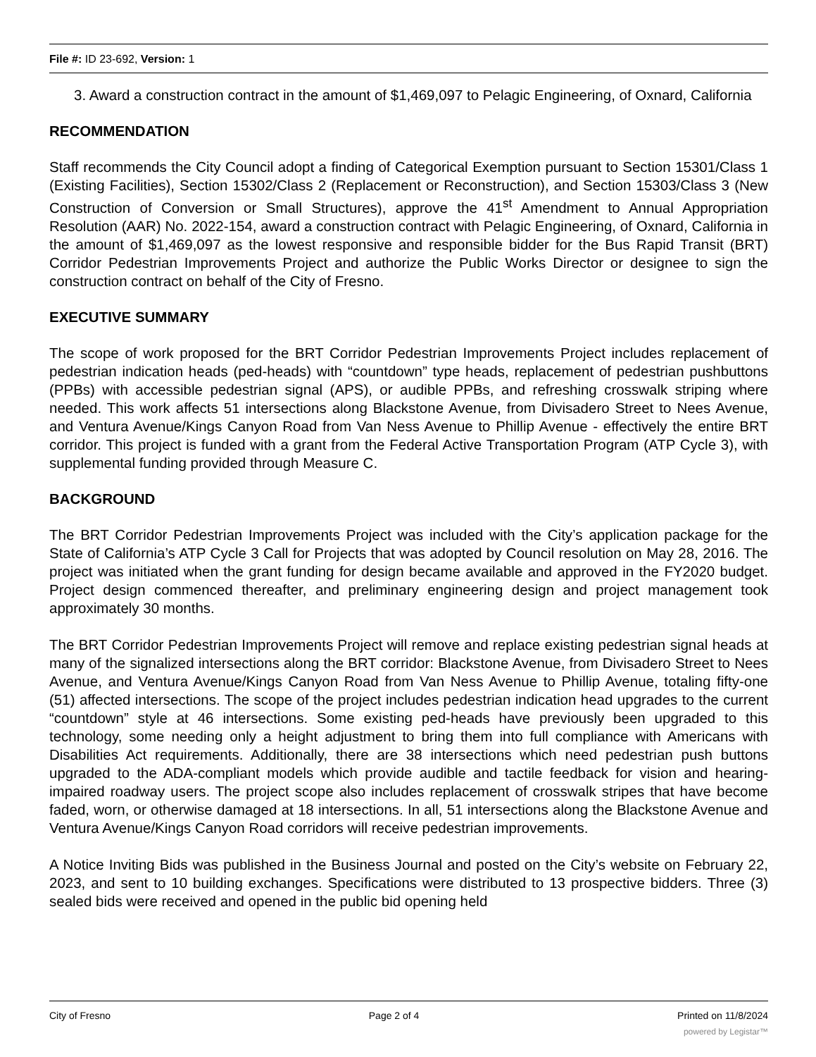File #: ID 23-692, Version: 1
3. Award a construction contract in the amount of $1,469,097 to Pelagic Engineering, of Oxnard, California
RECOMMENDATION
Staff recommends the City Council adopt a finding of Categorical Exemption pursuant to Section 15301/Class 1 (Existing Facilities), Section 15302/Class 2 (Replacement or Reconstruction), and Section 15303/Class 3 (New Construction of Conversion or Small Structures), approve the 41<sup>st</sup> Amendment to Annual Appropriation Resolution (AAR) No. 2022-154, award a construction contract with Pelagic Engineering, of Oxnard, California in the amount of $1,469,097 as the lowest responsive and responsible bidder for the Bus Rapid Transit (BRT) Corridor Pedestrian Improvements Project and authorize the Public Works Director or designee to sign the construction contract on behalf of the City of Fresno.
EXECUTIVE SUMMARY
The scope of work proposed for the BRT Corridor Pedestrian Improvements Project includes replacement of pedestrian indication heads (ped-heads) with “countdown” type heads, replacement of pedestrian pushbuttons (PPBs) with accessible pedestrian signal (APS), or audible PPBs, and refreshing crosswalk striping where needed. This work affects 51 intersections along Blackstone Avenue, from Divisadero Street to Nees Avenue, and Ventura Avenue/Kings Canyon Road from Van Ness Avenue to Phillip Avenue - effectively the entire BRT corridor. This project is funded with a grant from the Federal Active Transportation Program (ATP Cycle 3), with supplemental funding provided through Measure C.
BACKGROUND
The BRT Corridor Pedestrian Improvements Project was included with the City’s application package for the State of California’s ATP Cycle 3 Call for Projects that was adopted by Council resolution on May 28, 2016. The project was initiated when the grant funding for design became available and approved in the FY2020 budget. Project design commenced thereafter, and preliminary engineering design and project management took approximately 30 months.
The BRT Corridor Pedestrian Improvements Project will remove and replace existing pedestrian signal heads at many of the signalized intersections along the BRT corridor: Blackstone Avenue, from Divisadero Street to Nees Avenue, and Ventura Avenue/Kings Canyon Road from Van Ness Avenue to Phillip Avenue, totaling fifty-one (51) affected intersections. The scope of the project includes pedestrian indication head upgrades to the current “countdown” style at 46 intersections. Some existing ped-heads have previously been upgraded to this technology, some needing only a height adjustment to bring them into full compliance with Americans with Disabilities Act requirements. Additionally, there are 38 intersections which need pedestrian push buttons upgraded to the ADA-compliant models which provide audible and tactile feedback for vision and hearing-impaired roadway users. The project scope also includes replacement of crosswalk stripes that have become faded, worn, or otherwise damaged at 18 intersections. In all, 51 intersections along the Blackstone Avenue and Ventura Avenue/Kings Canyon Road corridors will receive pedestrian improvements.
A Notice Inviting Bids was published in the Business Journal and posted on the City’s website on February 22, 2023, and sent to 10 building exchanges. Specifications were distributed to 13 prospective bidders. Three (3) sealed bids were received and opened in the public bid opening held
City of Fresno Page 2 of 4 Printed on 11/8/2024
powered by Legistar™